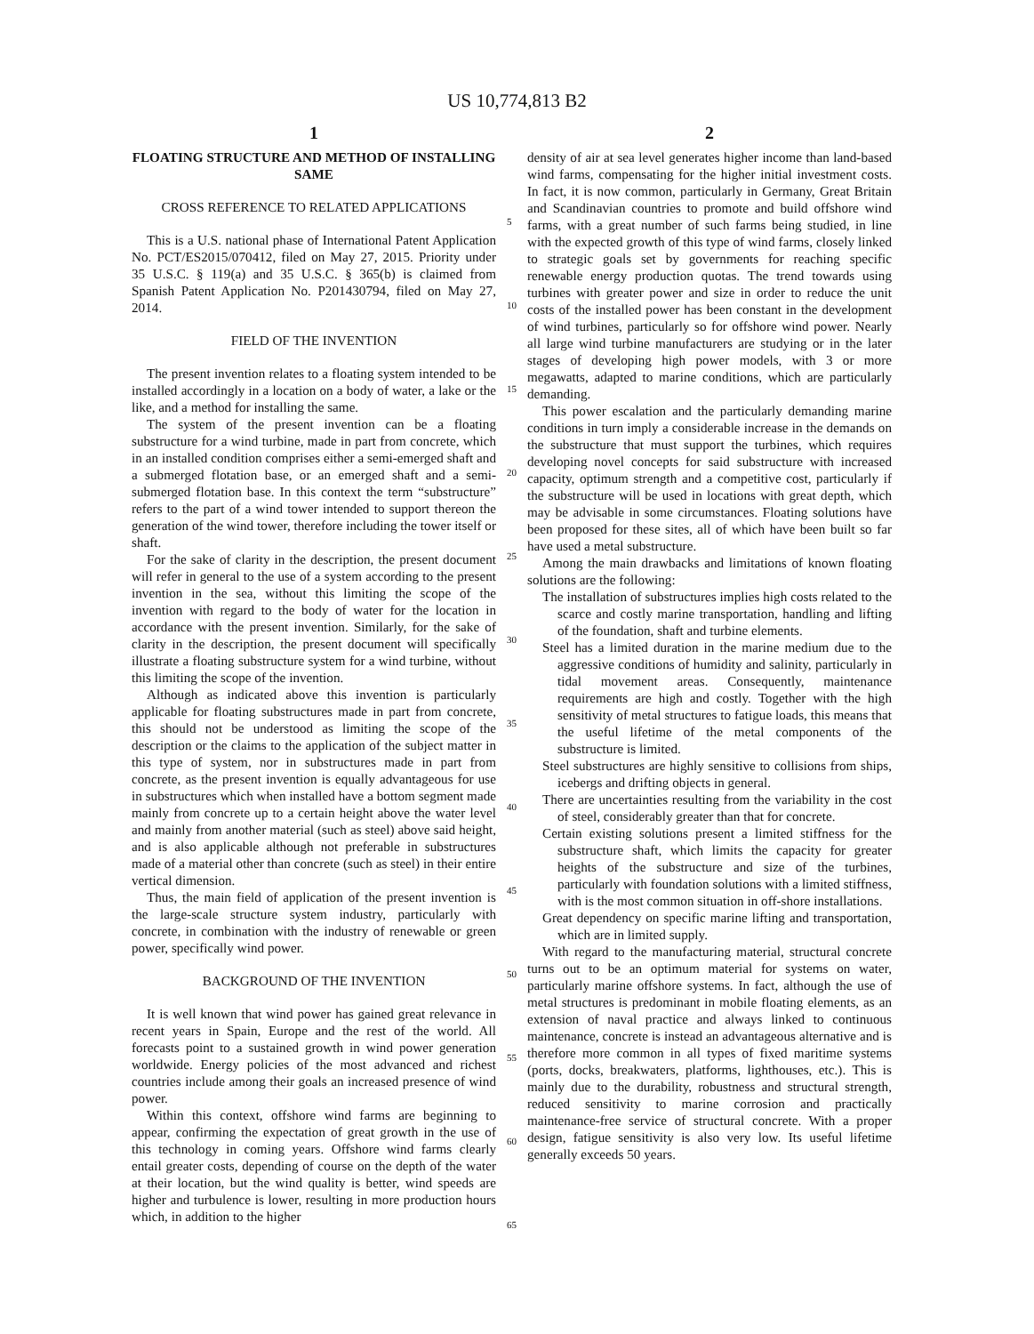US 10,774,813 B2
1
FLOATING STRUCTURE AND METHOD OF INSTALLING SAME
CROSS REFERENCE TO RELATED APPLICATIONS
This is a U.S. national phase of International Patent Application No. PCT/ES2015/070412, filed on May 27, 2015. Priority under 35 U.S.C. § 119(a) and 35 U.S.C. § 365(b) is claimed from Spanish Patent Application No. P201430794, filed on May 27, 2014.
FIELD OF THE INVENTION
The present invention relates to a floating system intended to be installed accordingly in a location on a body of water, a lake or the like, and a method for installing the same.
The system of the present invention can be a floating substructure for a wind turbine, made in part from concrete, which in an installed condition comprises either a semi-emerged shaft and a submerged flotation base, or an emerged shaft and a semi-submerged flotation base. In this context the term “substructure” refers to the part of a wind tower intended to support thereon the generation of the wind tower, therefore including the tower itself or shaft.
For the sake of clarity in the description, the present document will refer in general to the use of a system according to the present invention in the sea, without this limiting the scope of the invention with regard to the body of water for the location in accordance with the present invention. Similarly, for the sake of clarity in the description, the present document will specifically illustrate a floating substructure system for a wind turbine, without this limiting the scope of the invention.
Although as indicated above this invention is particularly applicable for floating substructures made in part from concrete, this should not be understood as limiting the scope of the description or the claims to the application of the subject matter in this type of system, nor in substructures made in part from concrete, as the present invention is equally advantageous for use in substructures which when installed have a bottom segment made mainly from concrete up to a certain height above the water level and mainly from another material (such as steel) above said height, and is also applicable although not preferable in substructures made of a material other than concrete (such as steel) in their entire vertical dimension.
Thus, the main field of application of the present invention is the large-scale structure system industry, particularly with concrete, in combination with the industry of renewable or green power, specifically wind power.
BACKGROUND OF THE INVENTION
It is well known that wind power has gained great relevance in recent years in Spain, Europe and the rest of the world. All forecasts point to a sustained growth in wind power generation worldwide. Energy policies of the most advanced and richest countries include among their goals an increased presence of wind power.
Within this context, offshore wind farms are beginning to appear, confirming the expectation of great growth in the use of this technology in coming years. Offshore wind farms clearly entail greater costs, depending of course on the depth of the water at their location, but the wind quality is better, wind speeds are higher and turbulence is lower, resulting in more production hours which, in addition to the higher
2
density of air at sea level generates higher income than land-based wind farms, compensating for the higher initial investment costs. In fact, it is now common, particularly in Germany, Great Britain and Scandinavian countries to promote and build offshore wind farms, with a great number of such farms being studied, in line with the expected growth of this type of wind farms, closely linked to strategic goals set by governments for reaching specific renewable energy production quotas. The trend towards using turbines with greater power and size in order to reduce the unit costs of the installed power has been constant in the development of wind turbines, particularly so for offshore wind power. Nearly all large wind turbine manufacturers are studying or in the later stages of developing high power models, with 3 or more megawatts, adapted to marine conditions, which are particularly demanding.
This power escalation and the particularly demanding marine conditions in turn imply a considerable increase in the demands on the substructure that must support the turbines, which requires developing novel concepts for said substructure with increased capacity, optimum strength and a competitive cost, particularly if the substructure will be used in locations with great depth, which may be advisable in some circumstances. Floating solutions have been proposed for these sites, all of which have been built so far have used a metal substructure.
Among the main drawbacks and limitations of known floating solutions are the following:
The installation of substructures implies high costs related to the scarce and costly marine transportation, handling and lifting of the foundation, shaft and turbine elements.
Steel has a limited duration in the marine medium due to the aggressive conditions of humidity and salinity, particularly in tidal movement areas. Consequently, maintenance requirements are high and costly. Together with the high sensitivity of metal structures to fatigue loads, this means that the useful lifetime of the metal components of the substructure is limited.
Steel substructures are highly sensitive to collisions from ships, icebergs and drifting objects in general.
There are uncertainties resulting from the variability in the cost of steel, considerably greater than that for concrete.
Certain existing solutions present a limited stiffness for the substructure shaft, which limits the capacity for greater heights of the substructure and size of the turbines, particularly with foundation solutions with a limited stiffness, with is the most common situation in off-shore installations.
Great dependency on specific marine lifting and transportation, which are in limited supply.
With regard to the manufacturing material, structural concrete turns out to be an optimum material for systems on water, particularly marine offshore systems. In fact, although the use of metal structures is predominant in mobile floating elements, as an extension of naval practice and always linked to continuous maintenance, concrete is instead an advantageous alternative and is therefore more common in all types of fixed maritime systems (ports, docks, breakwaters, platforms, lighthouses, etc.). This is mainly due to the durability, robustness and structural strength, reduced sensitivity to marine corrosion and practically maintenance-free service of structural concrete. With a proper design, fatigue sensitivity is also very low. Its useful lifetime generally exceeds 50 years.
5
10
15
20
25
30
35
40
45
50
55
60
65